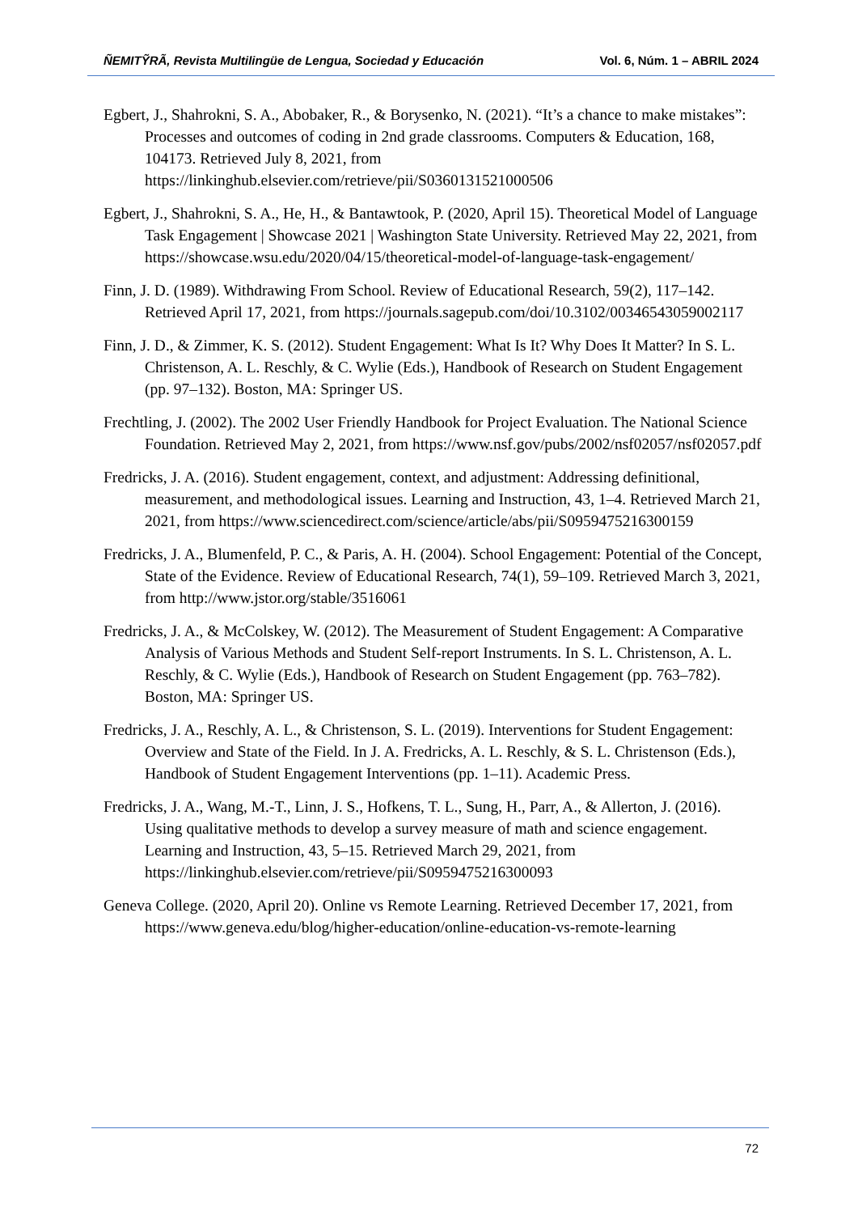ÑEMITỸRÃ, Revista Multilingüe de Lengua, Sociedad y Educación Vol. 6, Núm. 1 – ABRIL 2024
Egbert, J., Shahrokni, S. A., Abobaker, R., & Borysenko, N. (2021). “It’s a chance to make mistakes”: Processes and outcomes of coding in 2nd grade classrooms. Computers & Education, 168, 104173. Retrieved July 8, 2021, from https://linkinghub.elsevier.com/retrieve/pii/S0360131521000506
Egbert, J., Shahrokni, S. A., He, H., & Bantawtook, P. (2020, April 15). Theoretical Model of Language Task Engagement | Showcase 2021 | Washington State University. Retrieved May 22, 2021, from https://showcase.wsu.edu/2020/04/15/theoretical-model-of-language-task-engagement/
Finn, J. D. (1989). Withdrawing From School. Review of Educational Research, 59(2), 117–142. Retrieved April 17, 2021, from https://journals.sagepub.com/doi/10.3102/00346543059002117
Finn, J. D., & Zimmer, K. S. (2012). Student Engagement: What Is It? Why Does It Matter? In S. L. Christenson, A. L. Reschly, & C. Wylie (Eds.), Handbook of Research on Student Engagement (pp. 97–132). Boston, MA: Springer US.
Frechtling, J. (2002). The 2002 User Friendly Handbook for Project Evaluation. The National Science Foundation. Retrieved May 2, 2021, from https://www.nsf.gov/pubs/2002/nsf02057/nsf02057.pdf
Fredricks, J. A. (2016). Student engagement, context, and adjustment: Addressing definitional, measurement, and methodological issues. Learning and Instruction, 43, 1–4. Retrieved March 21, 2021, from https://www.sciencedirect.com/science/article/abs/pii/S0959475216300159
Fredricks, J. A., Blumenfeld, P. C., & Paris, A. H. (2004). School Engagement: Potential of the Concept, State of the Evidence. Review of Educational Research, 74(1), 59–109. Retrieved March 3, 2021, from http://www.jstor.org/stable/3516061
Fredricks, J. A., & McColskey, W. (2012). The Measurement of Student Engagement: A Comparative Analysis of Various Methods and Student Self-report Instruments. In S. L. Christenson, A. L. Reschly, & C. Wylie (Eds.), Handbook of Research on Student Engagement (pp. 763–782). Boston, MA: Springer US.
Fredricks, J. A., Reschly, A. L., & Christenson, S. L. (2019). Interventions for Student Engagement: Overview and State of the Field. In J. A. Fredricks, A. L. Reschly, & S. L. Christenson (Eds.), Handbook of Student Engagement Interventions (pp. 1–11). Academic Press.
Fredricks, J. A., Wang, M.-T., Linn, J. S., Hofkens, T. L., Sung, H., Parr, A., & Allerton, J. (2016). Using qualitative methods to develop a survey measure of math and science engagement. Learning and Instruction, 43, 5–15. Retrieved March 29, 2021, from https://linkinghub.elsevier.com/retrieve/pii/S0959475216300093
Geneva College. (2020, April 20). Online vs Remote Learning. Retrieved December 17, 2021, from https://www.geneva.edu/blog/higher-education/online-education-vs-remote-learning
72